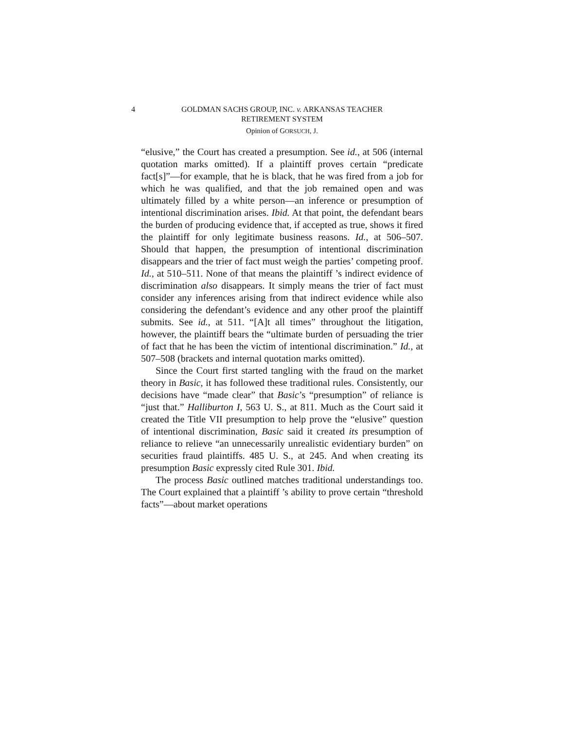4 GOLDMAN SACHS GROUP, INC. v. ARKANSAS TEACHER
RETIREMENT SYSTEM
Opinion of GORSUCH, J.
“elusive,” the Court has created a presumption. See id., at 506 (internal quotation marks omitted). If a plaintiff proves certain “predicate fact[s]”—for example, that he is black, that he was fired from a job for which he was qualified, and that the job remained open and was ultimately filled by a white person—an inference or presumption of intentional discrimination arises. Ibid. At that point, the defendant bears the burden of producing evidence that, if accepted as true, shows it fired the plaintiff for only legitimate business reasons. Id., at 506–507. Should that happen, the presumption of intentional discrimination disappears and the trier of fact must weigh the parties’ competing proof. Id., at 510–511. None of that means the plaintiff ’s indirect evidence of discrimination also disappears. It simply means the trier of fact must consider any inferences arising from that indirect evidence while also considering the defendant’s evidence and any other proof the plaintiff submits. See id., at 511. “[A]t all times” throughout the litigation, however, the plaintiff bears the “ultimate burden of persuading the trier of fact that he has been the victim of intentional discrimination.” Id., at 507–508 (brackets and internal quotation marks omitted).
Since the Court first started tangling with the fraud on the market theory in Basic, it has followed these traditional rules. Consistently, our decisions have “made clear” that Basic’s “presumption” of reliance is “just that.” Halliburton I, 563 U. S., at 811. Much as the Court said it created the Title VII presumption to help prove the “elusive” question of intentional discrimination, Basic said it created its presumption of reliance to relieve “an unnecessarily unrealistic evidentiary burden” on securities fraud plaintiffs. 485 U. S., at 245. And when creating its presumption Basic expressly cited Rule 301. Ibid.
The process Basic outlined matches traditional understandings too. The Court explained that a plaintiff ’s ability to prove certain “threshold facts”—about market operations